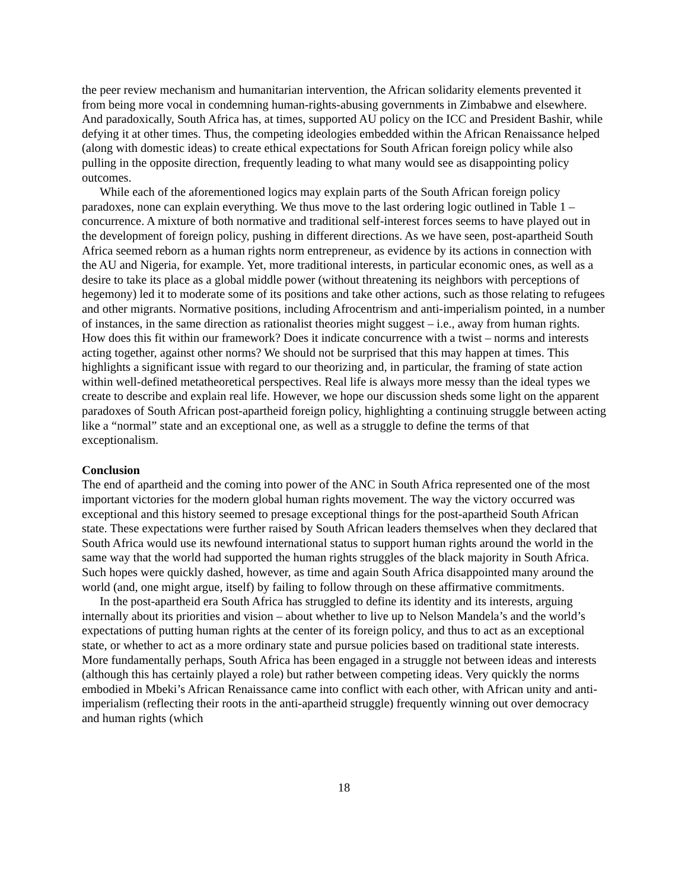the peer review mechanism and humanitarian intervention, the African solidarity elements prevented it from being more vocal in condemning human-rights-abusing governments in Zimbabwe and elsewhere. And paradoxically, South Africa has, at times, supported AU policy on the ICC and President Bashir, while defying it at other times. Thus, the competing ideologies embedded within the African Renaissance helped (along with domestic ideas) to create ethical expectations for South African foreign policy while also pulling in the opposite direction, frequently leading to what many would see as disappointing policy outcomes.
While each of the aforementioned logics may explain parts of the South African foreign policy paradoxes, none can explain everything. We thus move to the last ordering logic outlined in Table 1 – concurrence. A mixture of both normative and traditional self-interest forces seems to have played out in the development of foreign policy, pushing in different directions. As we have seen, post-apartheid South Africa seemed reborn as a human rights norm entrepreneur, as evidence by its actions in connection with the AU and Nigeria, for example. Yet, more traditional interests, in particular economic ones, as well as a desire to take its place as a global middle power (without threatening its neighbors with perceptions of hegemony) led it to moderate some of its positions and take other actions, such as those relating to refugees and other migrants. Normative positions, including Afrocentrism and anti-imperialism pointed, in a number of instances, in the same direction as rationalist theories might suggest – i.e., away from human rights. How does this fit within our framework? Does it indicate concurrence with a twist – norms and interests acting together, against other norms? We should not be surprised that this may happen at times. This highlights a significant issue with regard to our theorizing and, in particular, the framing of state action within well-defined metatheoretical perspectives. Real life is always more messy than the ideal types we create to describe and explain real life. However, we hope our discussion sheds some light on the apparent paradoxes of South African post-apartheid foreign policy, highlighting a continuing struggle between acting like a “normal” state and an exceptional one, as well as a struggle to define the terms of that exceptionalism.
Conclusion
The end of apartheid and the coming into power of the ANC in South Africa represented one of the most important victories for the modern global human rights movement. The way the victory occurred was exceptional and this history seemed to presage exceptional things for the post-apartheid South African state. These expectations were further raised by South African leaders themselves when they declared that South Africa would use its newfound international status to support human rights around the world in the same way that the world had supported the human rights struggles of the black majority in South Africa. Such hopes were quickly dashed, however, as time and again South Africa disappointed many around the world (and, one might argue, itself) by failing to follow through on these affirmative commitments.
In the post-apartheid era South Africa has struggled to define its identity and its interests, arguing internally about its priorities and vision – about whether to live up to Nelson Mandela’s and the world’s expectations of putting human rights at the center of its foreign policy, and thus to act as an exceptional state, or whether to act as a more ordinary state and pursue policies based on traditional state interests. More fundamentally perhaps, South Africa has been engaged in a struggle not between ideas and interests (although this has certainly played a role) but rather between competing ideas. Very quickly the norms embodied in Mbeki’s African Renaissance came into conflict with each other, with African unity and anti-imperialism (reflecting their roots in the anti-apartheid struggle) frequently winning out over democracy and human rights (which
18